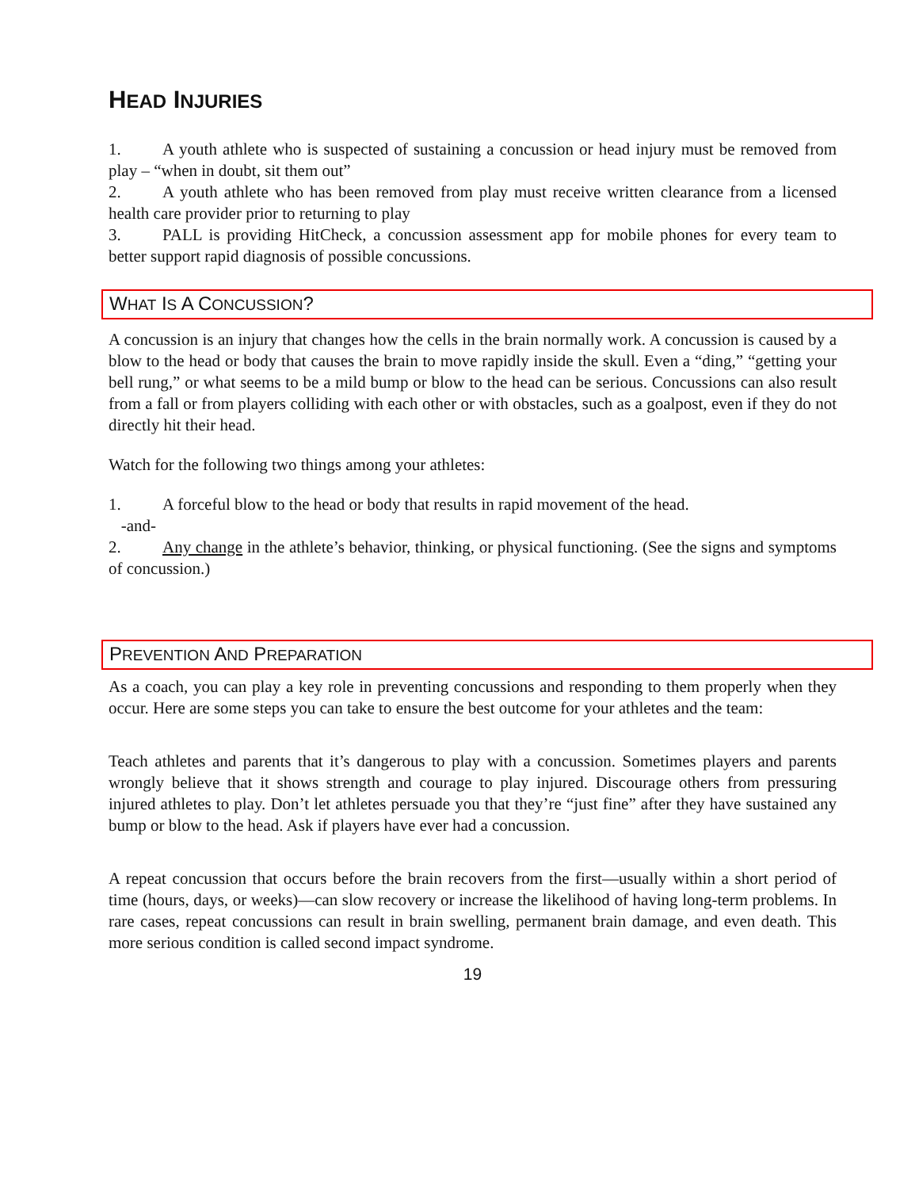HEAD INJURIES
1. A youth athlete who is suspected of sustaining a concussion or head injury must be removed from play – “when in doubt, sit them out”
2. A youth athlete who has been removed from play must receive written clearance from a licensed health care provider prior to returning to play
3. PALL is providing HitCheck, a concussion assessment app for mobile phones for every team to better support rapid diagnosis of possible concussions.
WHAT IS A CONCUSSION?
A concussion is an injury that changes how the cells in the brain normally work. A concussion is caused by a blow to the head or body that causes the brain to move rapidly inside the skull. Even a “ding,” “getting your bell rung,” or what seems to be a mild bump or blow to the head can be serious. Concussions can also result from a fall or from players colliding with each other or with obstacles, such as a goalpost, even if they do not directly hit their head.
Watch for the following two things among your athletes:
1. A forceful blow to the head or body that results in rapid movement of the head.
-and-
2. Any change in the athlete’s behavior, thinking, or physical functioning. (See the signs and symptoms of concussion.)
PREVENTION AND PREPARATION
As a coach, you can play a key role in preventing concussions and responding to them properly when they occur. Here are some steps you can take to ensure the best outcome for your athletes and the team:
Teach athletes and parents that it’s dangerous to play with a concussion. Sometimes players and parents wrongly believe that it shows strength and courage to play injured. Discourage others from pressuring injured athletes to play. Don’t let athletes persuade you that they’re “just fine” after they have sustained any bump or blow to the head. Ask if players have ever had a concussion.
A repeat concussion that occurs before the brain recovers from the first—usually within a short period of time (hours, days, or weeks)—can slow recovery or increase the likelihood of having long-term problems. In rare cases, repeat concussions can result in brain swelling, permanent brain damage, and even death. This more serious condition is called second impact syndrome.
19